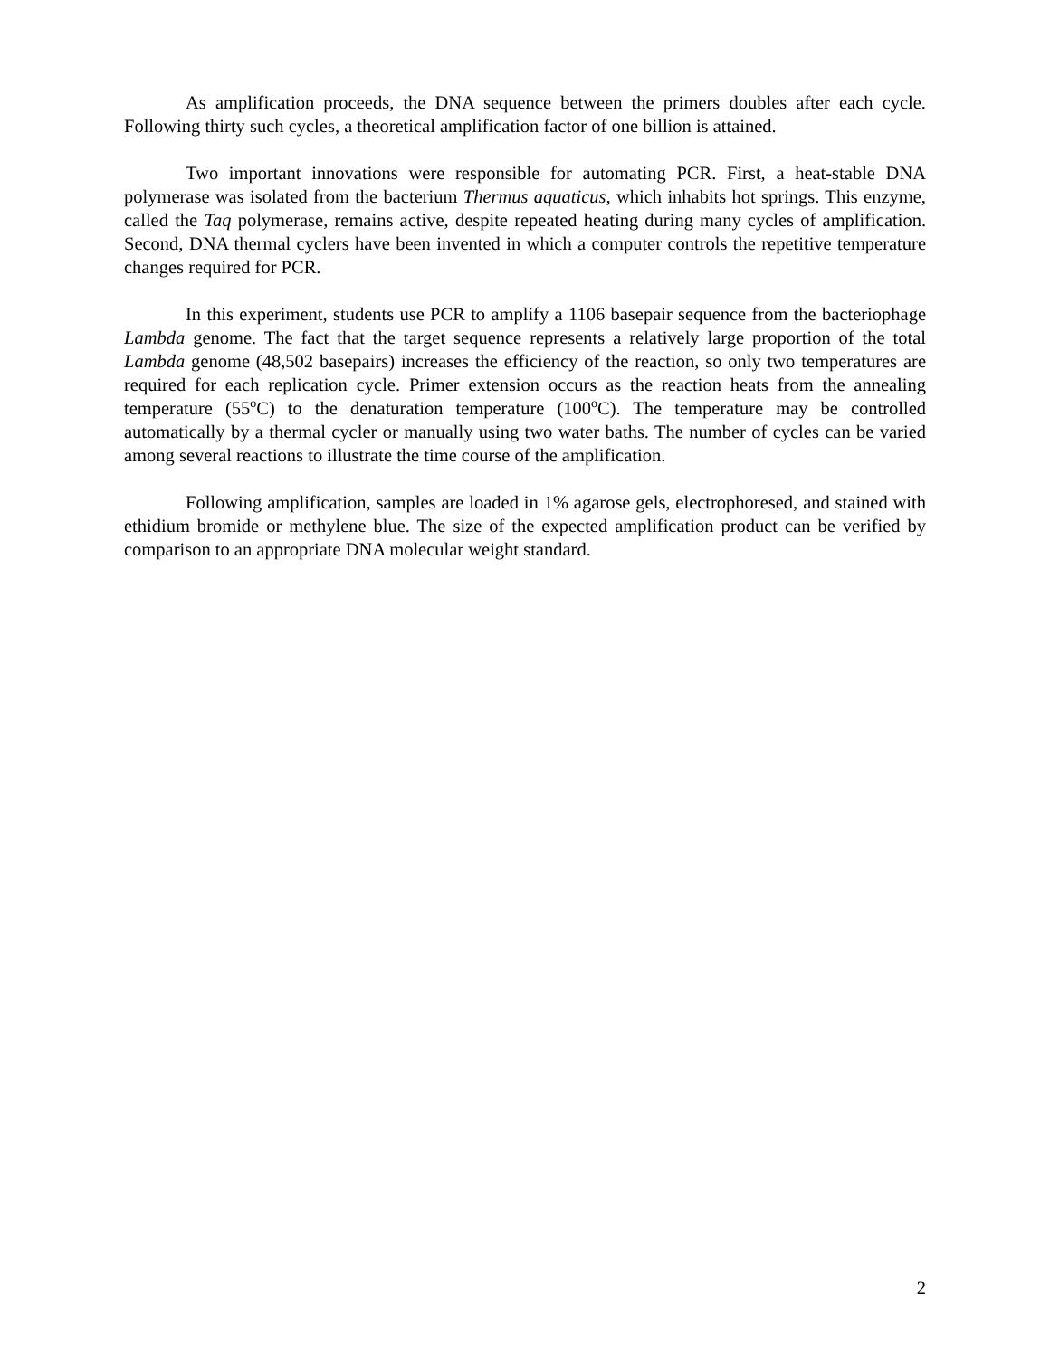As amplification proceeds, the DNA sequence between the primers doubles after each cycle. Following thirty such cycles, a theoretical amplification factor of one billion is attained.
Two important innovations were responsible for automating PCR. First, a heat-stable DNA polymerase was isolated from the bacterium Thermus aquaticus, which inhabits hot springs. This enzyme, called the Taq polymerase, remains active, despite repeated heating during many cycles of amplification. Second, DNA thermal cyclers have been invented in which a computer controls the repetitive temperature changes required for PCR.
In this experiment, students use PCR to amplify a 1106 basepair sequence from the bacteriophage Lambda genome. The fact that the target sequence represents a relatively large proportion of the total Lambda genome (48,502 basepairs) increases the efficiency of the reaction, so only two temperatures are required for each replication cycle. Primer extension occurs as the reaction heats from the annealing temperature (55<sup>o</sup>C) to the denaturation temperature (100<sup>o</sup>C). The temperature may be controlled automatically by a thermal cycler or manually using two water baths. The number of cycles can be varied among several reactions to illustrate the time course of the amplification.
Following amplification, samples are loaded in 1% agarose gels, electrophoresed, and stained with ethidium bromide or methylene blue. The size of the expected amplification product can be verified by comparison to an appropriate DNA molecular weight standard.
2